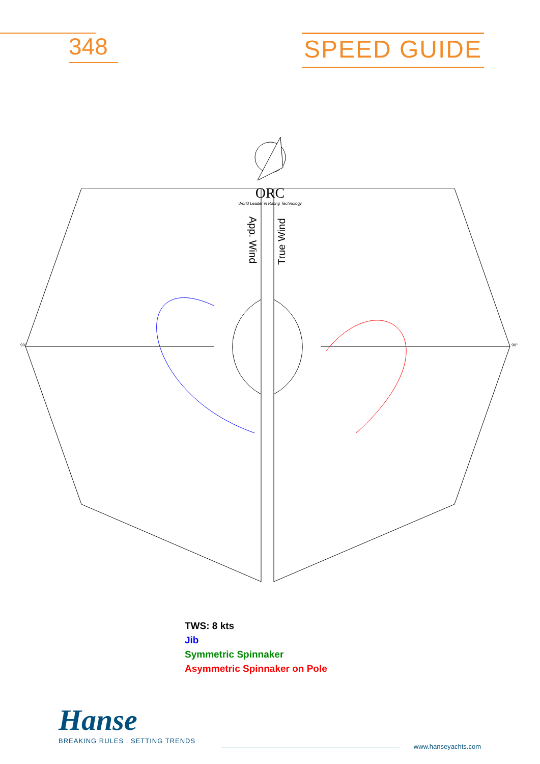348
SPEED GUIDE
ORC
World Leader in Rating Technology
App. Wind
True Wind
90°
90°
TWS: 8 kts
Jib
Symmetric Spinnaker
Asymmetric Spinnaker on Pole
Hanse
BREAKING RULES . SETTING TRENDS
www.hanseyachts.com